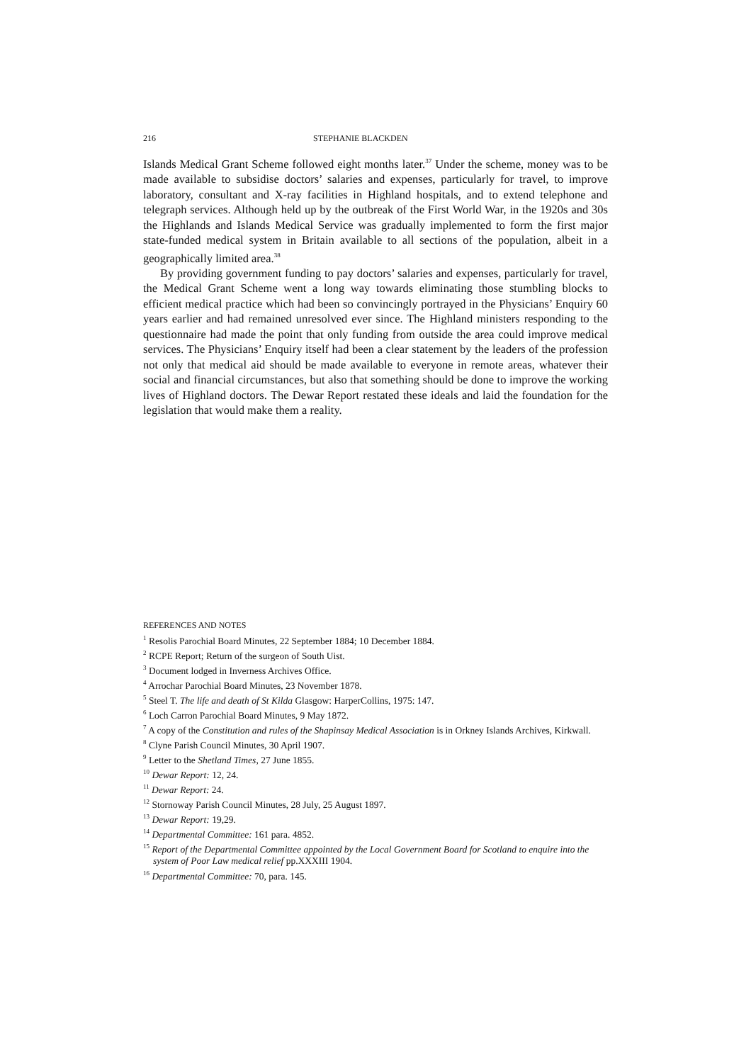216 STEPHANIE BLACKDEN
Islands Medical Grant Scheme followed eight months later.<sup>37</sup> Under the scheme, money was to be made available to subsidise doctors’ salaries and expenses, particularly for travel, to improve laboratory, consultant and X-ray facilities in Highland hospitals, and to extend telephone and telegraph services. Although held up by the outbreak of the First World War, in the 1920s and 30s the Highlands and Islands Medical Service was gradually implemented to form the first major state-funded medical system in Britain available to all sections of the population, albeit in a geographically limited area.<sup>38</sup>
By providing government funding to pay doctors’ salaries and expenses, particularly for travel, the Medical Grant Scheme went a long way towards eliminating those stumbling blocks to efficient medical practice which had been so convincingly portrayed in the Physicians’ Enquiry 60 years earlier and had remained unresolved ever since. The Highland ministers responding to the questionnaire had made the point that only funding from outside the area could improve medical services. The Physicians’ Enquiry itself had been a clear statement by the leaders of the profession not only that medical aid should be made available to everyone in remote areas, whatever their social and financial circumstances, but also that something should be done to improve the working lives of Highland doctors. The Dewar Report restated these ideals and laid the foundation for the legislation that would make them a reality.
REFERENCES AND NOTES
<sup>1</sup> Resolis Parochial Board Minutes, 22 September 1884; 10 December 1884.
<sup>2</sup> RCPE Report; Return of the surgeon of South Uist.
<sup>3</sup> Document lodged in Inverness Archives Office.
<sup>4</sup> Arrochar Parochial Board Minutes, 23 November 1878.
<sup>5</sup> Steel T. The life and death of St Kilda Glasgow: HarperCollins, 1975: 147.
<sup>6</sup> Loch Carron Parochial Board Minutes, 9 May 1872.
<sup>7</sup> A copy of the Constitution and rules of the Shapinsay Medical Association is in Orkney Islands Archives, Kirkwall.
<sup>8</sup> Clyne Parish Council Minutes, 30 April 1907.
<sup>9</sup> Letter to the Shetland Times, 27 June 1855.
<sup>10</sup> Dewar Report: 12, 24.
<sup>11</sup> Dewar Report: 24.
<sup>12</sup> Stornoway Parish Council Minutes, 28 July, 25 August 1897.
<sup>13</sup> Dewar Report: 19,29.
<sup>14</sup> Departmental Committee: 161 para. 4852.
<sup>15</sup> Report of the Departmental Committee appointed by the Local Government Board for Scotland to enquire into the system of Poor Law medical relief pp.XXXIII 1904.
<sup>16</sup> Departmental Committee: 70, para. 145.